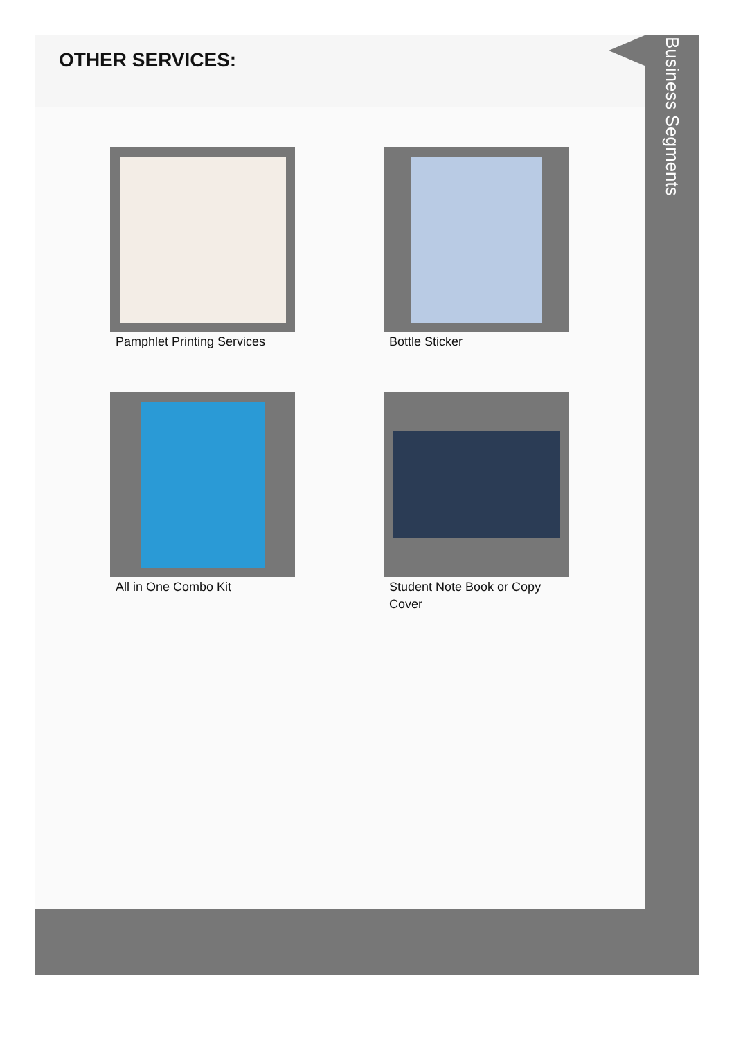OTHER SERVICES:
Pamphlet Printing Services
Bottle Sticker
All in One Combo Kit
Student Note Book or Copy Cover
Business Segments